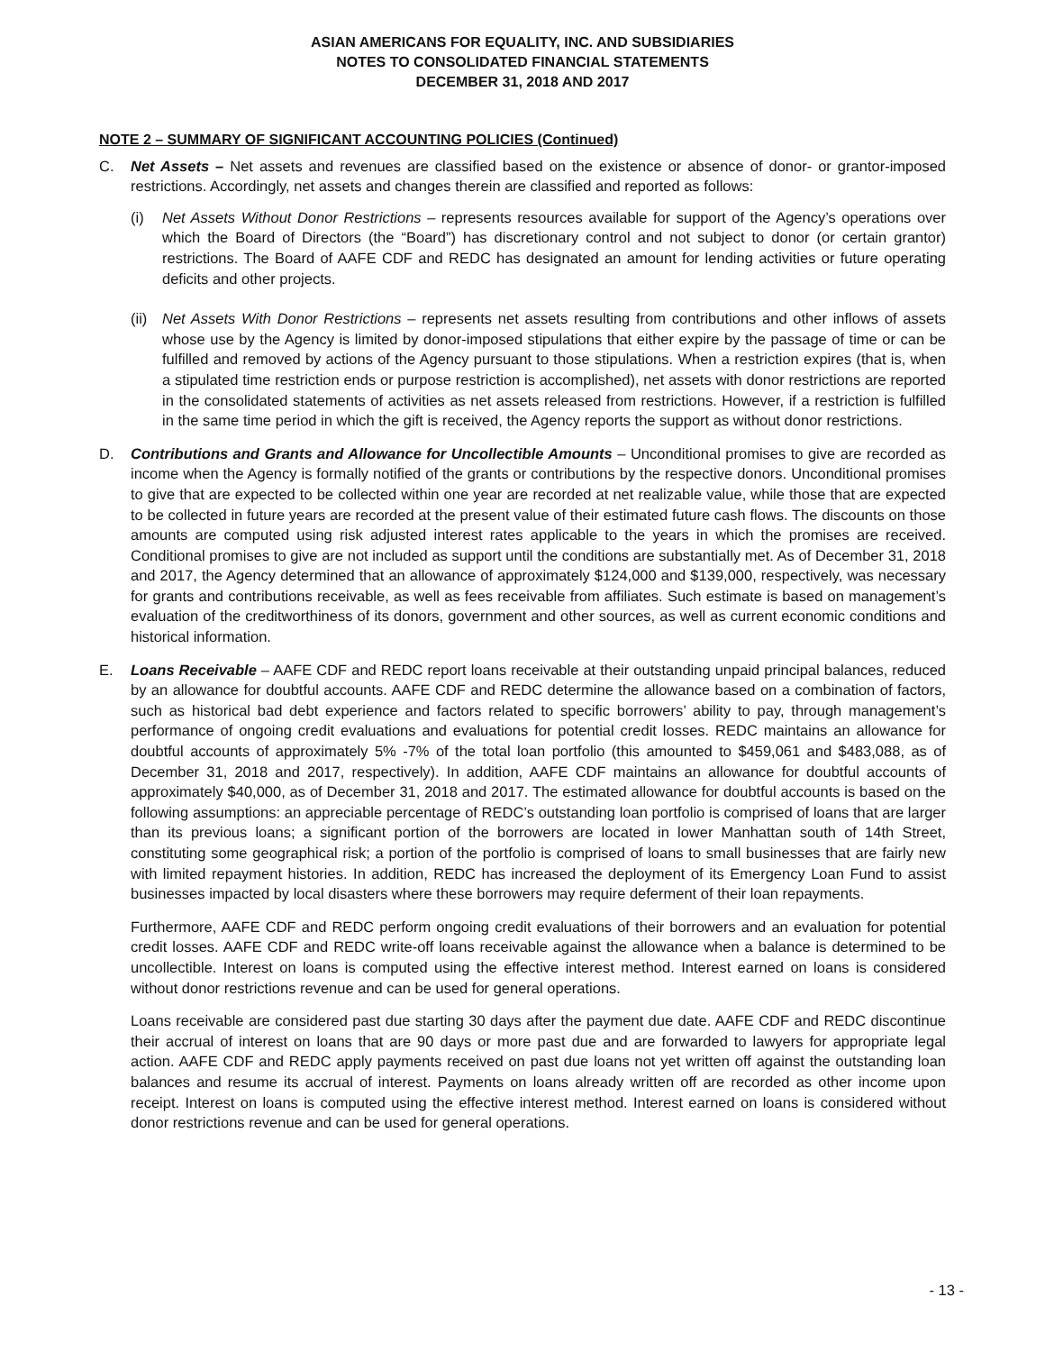ASIAN AMERICANS FOR EQUALITY, INC. AND SUBSIDIARIES
NOTES TO CONSOLIDATED FINANCIAL STATEMENTS
DECEMBER 31, 2018 AND 2017
NOTE 2 – SUMMARY OF SIGNIFICANT ACCOUNTING POLICIES (Continued)
C. Net Assets – Net assets and revenues are classified based on the existence or absence of donor- or grantor-imposed restrictions. Accordingly, net assets and changes therein are classified and reported as follows:
(i) Net Assets Without Donor Restrictions – represents resources available for support of the Agency’s operations over which the Board of Directors (the “Board”) has discretionary control and not subject to donor (or certain grantor) restrictions. The Board of AAFE CDF and REDC has designated an amount for lending activities or future operating deficits and other projects.
(ii)
Net Assets With Donor Restrictions – represents net assets resulting from contributions and other inflows of assets whose use by the Agency is limited by donor-imposed stipulations that either expire by the passage of time or can be fulfilled and removed by actions of the Agency pursuant to those stipulations. When a restriction expires (that is, when a stipulated time restriction ends or purpose restriction is accomplished), net assets with donor restrictions are reported in the consolidated statements of activities as net assets released from restrictions. However, if a restriction is fulfilled in the same time period in which the gift is received, the Agency reports the support as without donor restrictions.
D. Contributions and Grants and Allowance for Uncollectible Amounts – Unconditional promises to give are recorded as income when the Agency is formally notified of the grants or contributions by the respective donors. Unconditional promises to give that are expected to be collected within one year are recorded at net realizable value, while those that are expected to be collected in future years are recorded at the present value of their estimated future cash flows. The discounts on those amounts are computed using risk adjusted interest rates applicable to the years in which the promises are received. Conditional promises to give are not included as support until the conditions are substantially met. As of December 31, 2018 and 2017, the Agency determined that an allowance of approximately $124,000 and $139,000, respectively, was necessary for grants and contributions receivable, as well as fees receivable from affiliates. Such estimate is based on management’s evaluation of the creditworthiness of its donors, government and other sources, as well as current economic conditions and historical information.
E. Loans Receivable – AAFE CDF and REDC report loans receivable at their outstanding unpaid principal balances, reduced by an allowance for doubtful accounts. AAFE CDF and REDC determine the allowance based on a combination of factors, such as historical bad debt experience and factors related to specific borrowers’ ability to pay, through management’s performance of ongoing credit evaluations and evaluations for potential credit losses. REDC maintains an allowance for doubtful accounts of approximately 5% -7% of the total loan portfolio (this amounted to $459,061 and $483,088, as of December 31, 2018 and 2017, respectively). In addition, AAFE CDF maintains an allowance for doubtful accounts of approximately $40,000, as of December 31, 2018 and 2017. The estimated allowance for doubtful accounts is based on the following assumptions: an appreciable percentage of REDC’s outstanding loan portfolio is comprised of loans that are larger than its previous loans; a significant portion of the borrowers are located in lower Manhattan south of 14th Street, constituting some geographical risk; a portion of the portfolio is comprised of loans to small businesses that are fairly new with limited repayment histories. In addition, REDC has increased the deployment of its Emergency Loan Fund to assist businesses impacted by local disasters where these borrowers may require deferment of their loan repayments.
Furthermore, AAFE CDF and REDC perform ongoing credit evaluations of their borrowers and an evaluation for potential credit losses. AAFE CDF and REDC write-off loans receivable against the allowance when a balance is determined to be uncollectible. Interest on loans is computed using the effective interest method. Interest earned on loans is considered without donor restrictions revenue and can be used for general operations.
Loans receivable are considered past due starting 30 days after the payment due date. AAFE CDF and REDC discontinue their accrual of interest on loans that are 90 days or more past due and are forwarded to lawyers for appropriate legal action. AAFE CDF and REDC apply payments received on past due loans not yet written off against the outstanding loan balances and resume its accrual of interest. Payments on loans already written off are recorded as other income upon receipt. Interest on loans is computed using the effective interest method. Interest earned on loans is considered without donor restrictions revenue and can be used for general operations.
- 13 -